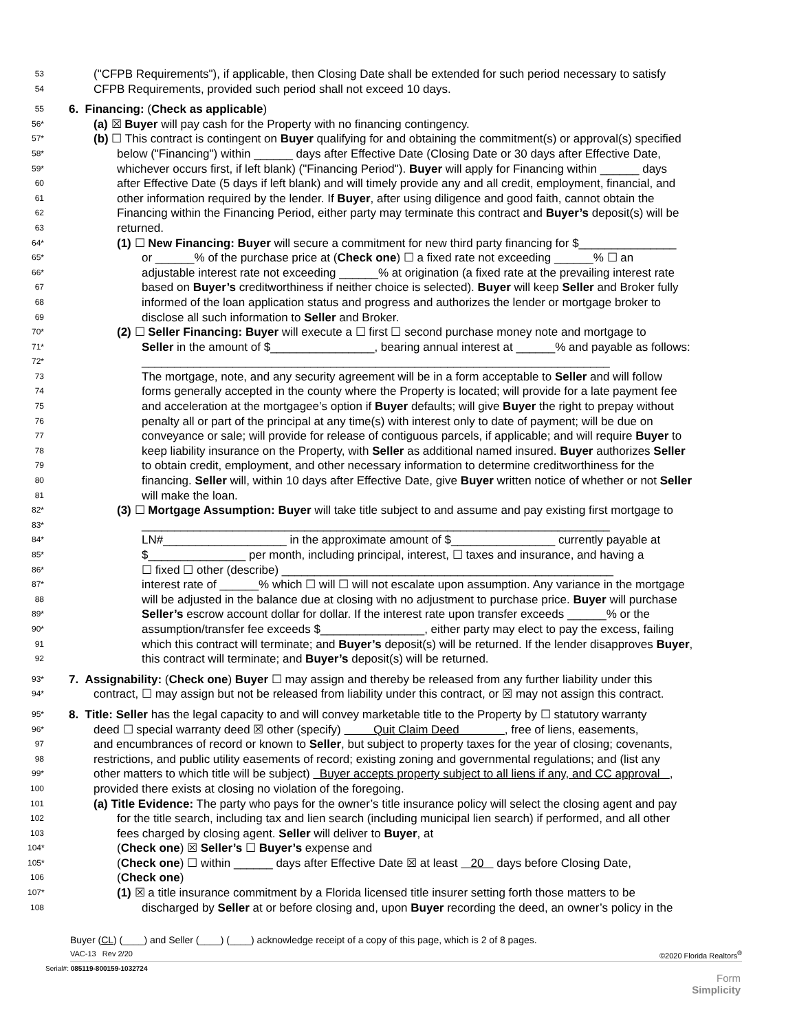53
("CFPB Requirements"), if applicable, then Closing Date shall be extended for such period necessary to satisfy
54
CFPB Requirements, provided such period shall not exceed 10 days.
55
6. Financing: (Check as applicable)
56*
(a) ☒ Buyer will pay cash for the Property with no financing contingency.
57*
(b) ☐ This contract is contingent on Buyer qualifying for and obtaining the commitment(s) or approval(s) specified
58*
below ("Financing") within ______ days after Effective Date (Closing Date or 30 days after Effective Date,
59*
whichever occurs first, if left blank) ("Financing Period"). Buyer will apply for Financing within ______ days
60
after Effective Date (5 days if left blank) and will timely provide any and all credit, employment, financial, and
61
other information required by the lender. If Buyer, after using diligence and good faith, cannot obtain the
62
Financing within the Financing Period, either party may terminate this contract and Buyer’s deposit(s) will be
63
returned.
64*
(1) ☐ New Financing: Buyer will secure a commitment for new third party financing for $_______________
65*
or ______% of the purchase price at (Check one) ☐ a fixed rate not exceeding ______% ☐ an
66*
adjustable interest rate not exceeding ______% at origination (a fixed rate at the prevailing interest rate
67
based on Buyer’s creditworthiness if neither choice is selected). Buyer will keep Seller and Broker fully
68
informed of the loan application status and progress and authorizes the lender or mortgage broker to
69
disclose all such information to Seller and Broker.
70*
(2) ☐ Seller Financing: Buyer will execute a ☐ first ☐ second purchase money note and mortgage to
71*
Seller in the amount of $________________, bearing annual interest at ______% and payable as follows:
72*
________________________________________________________________________
73
The mortgage, note, and any security agreement will be in a form acceptable to Seller and will follow
74
forms generally accepted in the county where the Property is located; will provide for a late payment fee
75
and acceleration at the mortgagee’s option if Buyer defaults; will give Buyer the right to prepay without
76
penalty all or part of the principal at any time(s) with interest only to date of payment; will be due on
77
conveyance or sale; will provide for release of contiguous parcels, if applicable; and will require Buyer to
78
keep liability insurance on the Property, with Seller as additional named insured. Buyer authorizes Seller
79
to obtain credit, employment, and other necessary information to determine creditworthiness for the
80
financing. Seller will, within 10 days after Effective Date, give Buyer written notice of whether or not Seller
81
will make the loan.
82*
(3) ☐ Mortgage Assumption: Buyer will take title subject to and assume and pay existing first mortgage to
83*
________________________________________________________________________
84*
LN#___________________ in the approximate amount of $________________ currently payable at
85*
$_______________ per month, including principal, interest, ☐ taxes and insurance, and having a
86*
☐ fixed ☐ other (describe) ___________________________________________________
87*
interest rate of ______% which ☐ will ☐ will not escalate upon assumption. Any variance in the mortgage
88
will be adjusted in the balance due at closing with no adjustment to purchase price. Buyer will purchase
89*
Seller’s escrow account dollar for dollar. If the interest rate upon transfer exceeds ______% or the
90*
assumption/transfer fee exceeds $________________, either party may elect to pay the excess, failing
91
which this contract will terminate; and Buyer’s deposit(s) will be returned. If the lender disapproves Buyer,
92
this contract will terminate; and Buyer’s deposit(s) will be returned.
93*
7. Assignability: (Check one) Buyer ☐ may assign and thereby be released from any further liability under this
94*
contract, ☐ may assign but not be released from liability under this contract, or ☒ may not assign this contract.
95*
8. Title: Seller has the legal capacity to and will convey marketable title to the Property by ☐ statutory warranty
96*
deed ☐ special warranty deed ☒ other (specify) Quit Claim Deed , free of liens, easements,
97
and encumbrances of record or known to Seller, but subject to property taxes for the year of closing; covenants,
98
restrictions, and public utility easements of record; existing zoning and governmental regulations; and (list any
99*
other matters to which title will be subject) Buyer accepts property subject to all liens if any, and CC approval ,
100
provided there exists at closing no violation of the foregoing.
101
(a) Title Evidence: The party who pays for the owner’s title insurance policy will select the closing agent and pay
102
for the title search, including tax and lien search (including municipal lien search) if performed, and all other
103
fees charged by closing agent. Seller will deliver to Buyer, at
104*
(Check one) ☒ Seller’s ☐ Buyer’s expense and
105*
(Check one) ☐ within ______ days after Effective Date ☒ at least 20 days before Closing Date,
106
(Check one)
107*
(1) ☒ a title insurance commitment by a Florida licensed title insurer setting forth those matters to be
108
discharged by Seller at or before closing and, upon Buyer recording the deed, an owner’s policy in the
Buyer (CL) (____) and Seller (____) (____) acknowledge receipt of a copy of this page, which is 2 of 8 pages.
VAC-13 Rev 2/20 ©2020 Florida Realtors<sup>®</sup>
Serial#: 085119-800159-1032724
Form
Simplicity